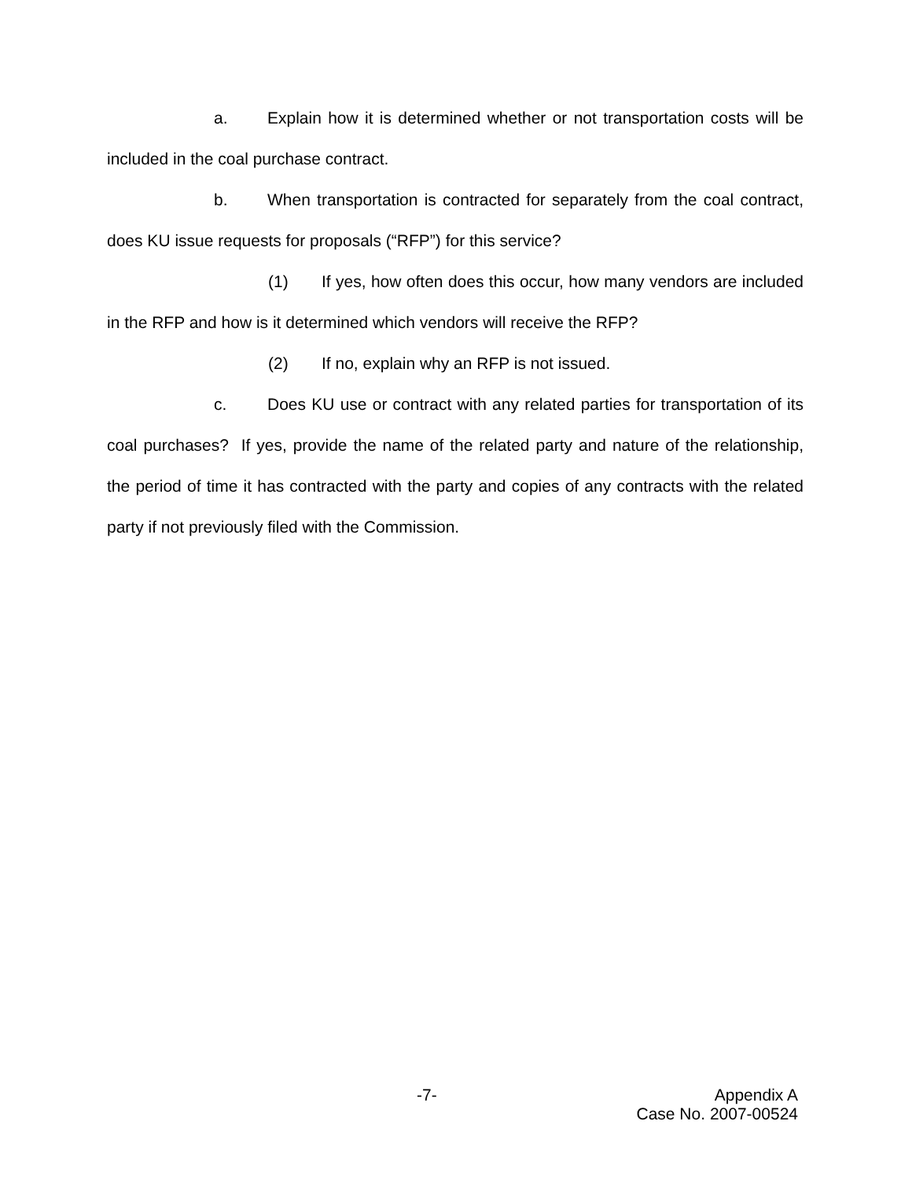a. Explain how it is determined whether or not transportation costs will be included in the coal purchase contract.
b. When transportation is contracted for separately from the coal contract, does KU issue requests for proposals (“RFP”) for this service?
(1) If yes, how often does this occur, how many vendors are included in the RFP and how is it determined which vendors will receive the RFP?
(2) If no, explain why an RFP is not issued.
c. Does KU use or contract with any related parties for transportation of its coal purchases? If yes, provide the name of the related party and nature of the relationship, the period of time it has contracted with the party and copies of any contracts with the related party if not previously filed with the Commission.
-7-
Appendix A
Case No. 2007-00524